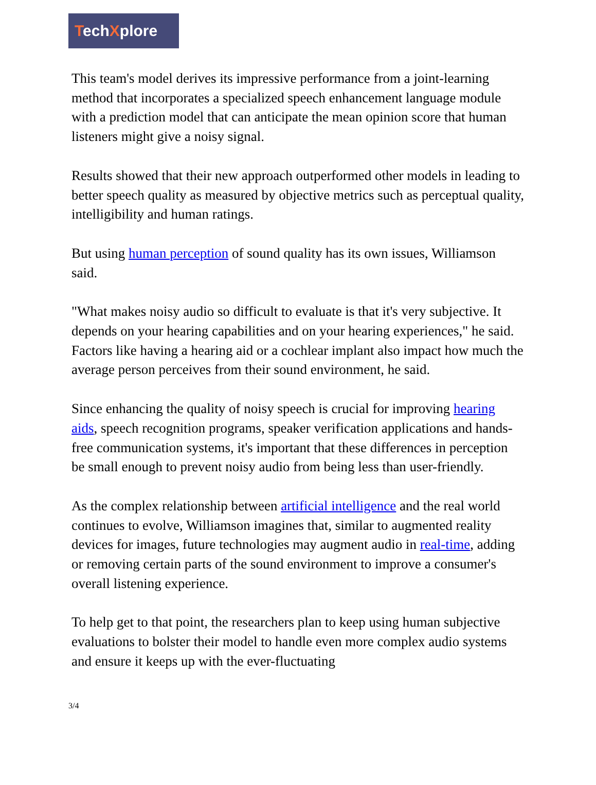TechXplore
This team's model derives its impressive performance from a joint-learning method that incorporates a specialized speech enhancement language module with a prediction model that can anticipate the mean opinion score that human listeners might give a noisy signal.
Results showed that their new approach outperformed other models in leading to better speech quality as measured by objective metrics such as perceptual quality, intelligibility and human ratings.
But using human perception of sound quality has its own issues, Williamson said.
"What makes noisy audio so difficult to evaluate is that it's very subjective. It depends on your hearing capabilities and on your hearing experiences," he said. Factors like having a hearing aid or a cochlear implant also impact how much the average person perceives from their sound environment, he said.
Since enhancing the quality of noisy speech is crucial for improving hearing aids, speech recognition programs, speaker verification applications and hands-free communication systems, it's important that these differences in perception be small enough to prevent noisy audio from being less than user-friendly.
As the complex relationship between artificial intelligence and the real world continues to evolve, Williamson imagines that, similar to augmented reality devices for images, future technologies may augment audio in real-time, adding or removing certain parts of the sound environment to improve a consumer's overall listening experience.
To help get to that point, the researchers plan to keep using human subjective evaluations to bolster their model to handle even more complex audio systems and ensure it keeps up with the ever-fluctuating
3/4